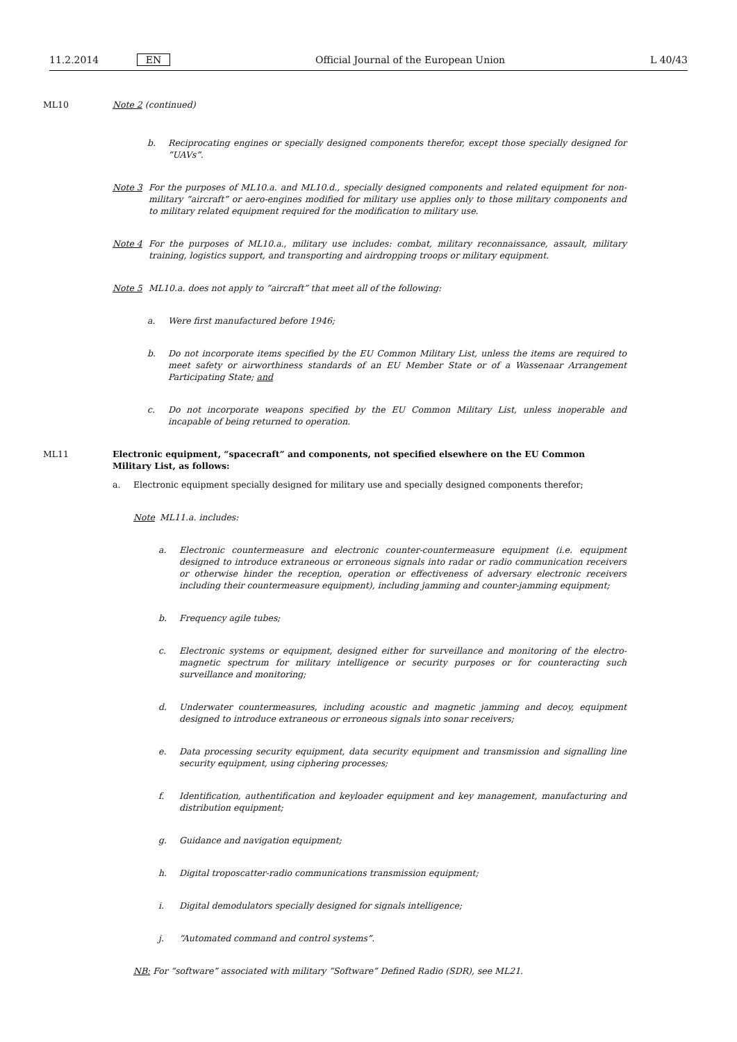11.2.2014 EN Official Journal of the European Union L 40/43
ML10 Note 2 (continued)
b. Reciprocating engines or specially designed components therefor, except those specially designed for “UAVs”.
Note 3 For the purposes of ML10.a. and ML10.d., specially designed components and related equipment for non-military “aircraft” or aero-engines modified for military use applies only to those military components and to military related equipment required for the modification to military use.
Note 4 For the purposes of ML10.a., military use includes: combat, military reconnaissance, assault, military training, logistics support, and transporting and airdropping troops or military equipment.
Note 5 ML10.a. does not apply to “aircraft” that meet all of the following:
a. Were first manufactured before 1946;
b. Do not incorporate items specified by the EU Common Military List, unless the items are required to meet safety or airworthiness standards of an EU Member State or of a Wassenaar Arrangement Participating State; and
c. Do not incorporate weapons specified by the EU Common Military List, unless inoperable and incapable of being returned to operation.
ML11 Electronic equipment, “spacecraft” and components, not specified elsewhere on the EU Common Military List, as follows:
a. Electronic equipment specially designed for military use and specially designed components therefor;
Note ML11.a. includes:
a. Electronic countermeasure and electronic counter-countermeasure equipment (i.e. equipment designed to introduce extraneous or erroneous signals into radar or radio communication receivers or otherwise hinder the reception, operation or effectiveness of adversary electronic receivers including their countermeasure equipment), including jamming and counter-jamming equipment;
b. Frequency agile tubes;
c. Electronic systems or equipment, designed either for surveillance and monitoring of the electro-magnetic spectrum for military intelligence or security purposes or for counteracting such surveillance and monitoring;
d. Underwater countermeasures, including acoustic and magnetic jamming and decoy, equipment designed to introduce extraneous or erroneous signals into sonar receivers;
e. Data processing security equipment, data security equipment and transmission and signalling line security equipment, using ciphering processes;
f. Identification, authentification and keyloader equipment and key management, manufacturing and distribution equipment;
g. Guidance and navigation equipment;
h. Digital troposcatter-radio communications transmission equipment;
i. Digital demodulators specially designed for signals intelligence;
j. “Automated command and control systems”.
NB: For “software” associated with military “Software” Defined Radio (SDR), see ML21.